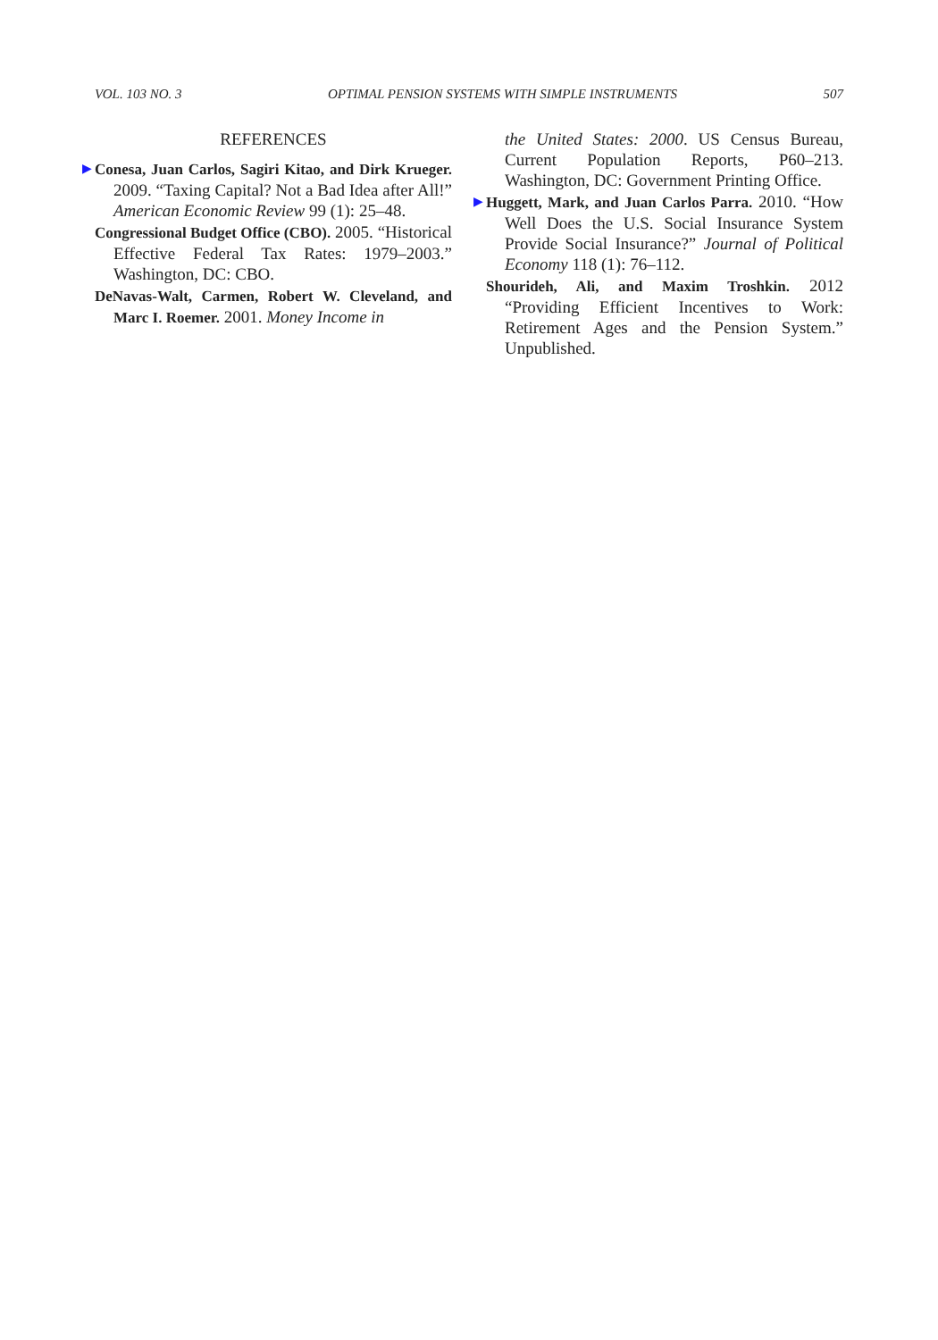VOL. 103 NO. 3 OPTIMAL PENSION SYSTEMS WITH SIMPLE INSTRUMENTS 507
REFERENCES
▶ Conesa, Juan Carlos, Sagiri Kitao, and Dirk Krueger. 2009. “Taxing Capital? Not a Bad Idea after All!” American Economic Review 99 (1): 25–48.
Congressional Budget Office (CBO). 2005. “Historical Effective Federal Tax Rates: 1979–2003.” Washington, DC: CBO.
DeNavas-Walt, Carmen, Robert W. Cleveland, and Marc I. Roemer. 2001. Money Income in
the United States: 2000. US Census Bureau, Current Population Reports, P60–213. Washington, DC: Government Printing Office.
▶ Huggett, Mark, and Juan Carlos Parra. 2010. “How Well Does the U.S. Social Insurance System Provide Social Insurance?” Journal of Political Economy 118 (1): 76–112.
Shourideh, Ali, and Maxim Troshkin. 2012 “Providing Efficient Incentives to Work: Retirement Ages and the Pension System.” Unpublished.